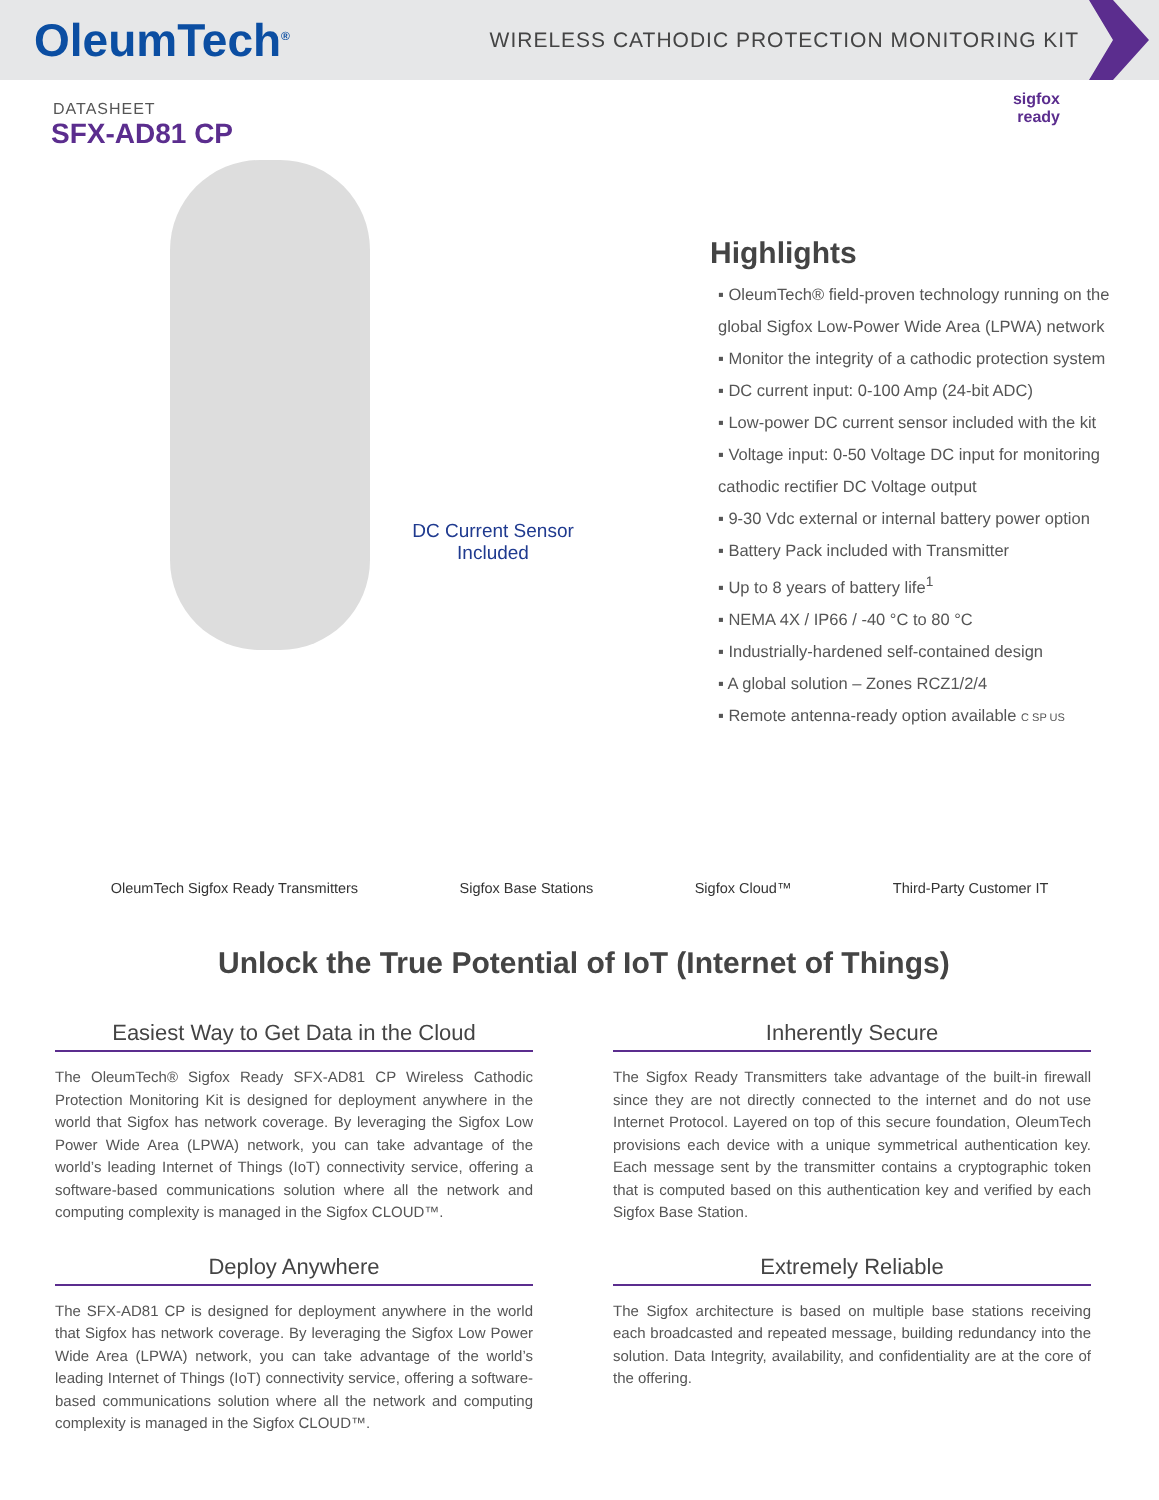OleumTech<sup>®</sup> WIRELESS CATHODIC PROTECTION MONITORING KIT
DATASHEET
SFX-AD81 CP
DC Current Sensor Included
sigfox
ready
Highlights
▪ OleumTech® field-proven technology running on the global Sigfox Low-Power Wide Area (LPWA) network
▪ Monitor the integrity of a cathodic protection system
▪ DC current input: 0-100 Amp (24-bit ADC)
▪ Low-power DC current sensor included with the kit
▪ Voltage input: 0-50 Voltage DC input for monitoring cathodic rectifier DC Voltage output
▪ 9-30 Vdc external or internal battery power option
▪ Battery Pack included with Transmitter
▪ Up to 8 years of battery life<sup>1</sup>
▪ NEMA 4X / IP66 / -40 °C to 80 °C
▪ Industrially-hardened self-contained design
▪ A global solution – Zones RCZ1/2/4
▪ Remote antenna-ready option available C SP US
OleumTech Sigfox Ready Transmitters
Sigfox Base Stations Sigfox Cloud™ Third-Party Customer IT
Unlock the True Potential of IoT (Internet of Things)
Easiest Way to Get Data in the Cloud
The OleumTech® Sigfox Ready SFX-AD81 CP Wireless Cathodic Protection Monitoring Kit is designed for deployment anywhere in the world that Sigfox has network coverage. By leveraging the Sigfox Low Power Wide Area (LPWA) network, you can take advantage of the world’s leading Internet of Things (IoT) connectivity service, offering a software-based communications solution where all the network and computing complexity is managed in the Sigfox CLOUD™.
Deploy Anywhere
The SFX-AD81 CP is designed for deployment anywhere in the world that Sigfox has network coverage. By leveraging the Sigfox Low Power Wide Area (LPWA) network, you can take advantage of the world’s leading Internet of Things (IoT) connectivity service, offering a software-based communications solution where all the network and computing complexity is managed in the Sigfox CLOUD™.
Inherently Secure
The Sigfox Ready Transmitters take advantage of the built-in firewall since they are not directly connected to the internet and do not use Internet Protocol. Layered on top of this secure foundation, OleumTech provisions each device with a unique symmetrical authentication key. Each message sent by the transmitter contains a cryptographic token that is computed based on this authentication key and verified by each Sigfox Base Station.
Extremely Reliable
The Sigfox architecture is based on multiple base stations receiving each broadcasted and repeated message, building redundancy into the solution. Data Integrity, availability, and confidentiality are at the core of the offering.